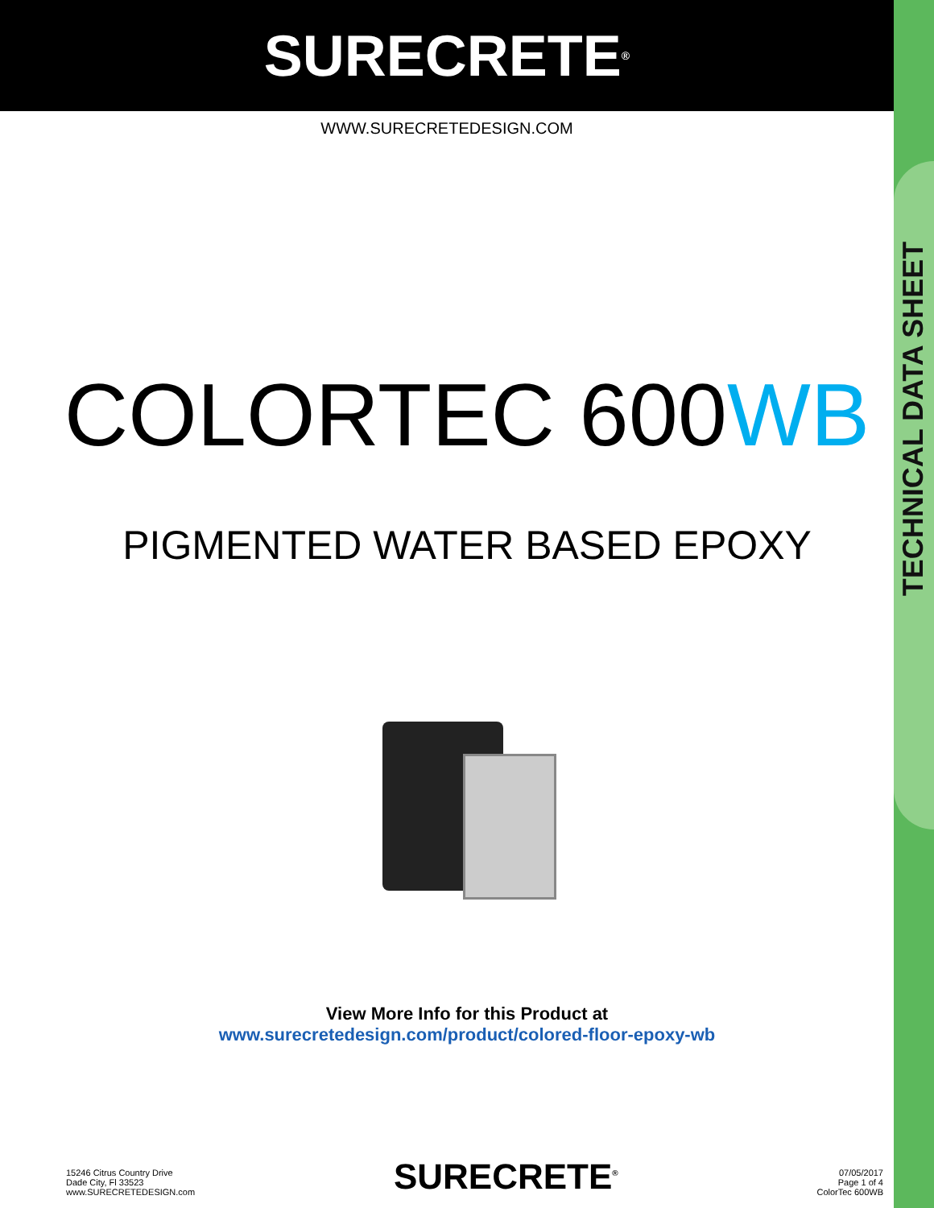TECHNICAL DATA SHEET
SURECRETE<sup>®</sup>
WWW.SURECRETEDESIGN.COM
COLORTEC 600WB
PIGMENTED WATER BASED EPOXY
View More Info for this Product at
www.surecretedesign.com/product/colored-floor-epoxy-wb
15246 Citrus Country Drive
Dade City, Fl 33523
www.SURECRETEDESIGN.com
SURECRETE<sup>®</sup>
07/05/2017
Page 1 of 4
ColorTec 600WB